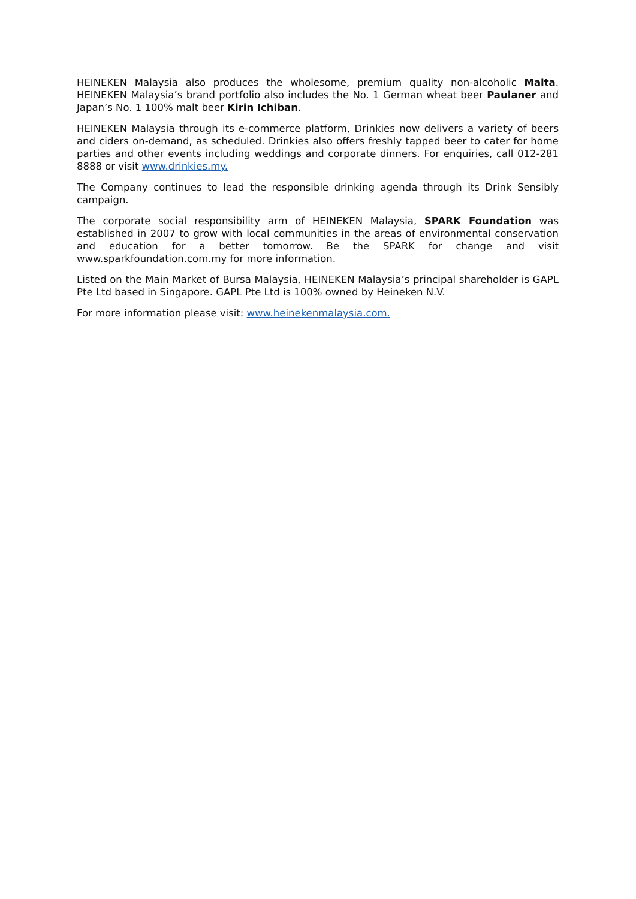HEINEKEN Malaysia also produces the wholesome, premium quality non-alcoholic Malta. HEINEKEN Malaysia’s brand portfolio also includes the No. 1 German wheat beer Paulaner and Japan’s No. 1 100% malt beer Kirin Ichiban.
HEINEKEN Malaysia through its e-commerce platform, Drinkies now delivers a variety of beers and ciders on-demand, as scheduled. Drinkies also offers freshly tapped beer to cater for home parties and other events including weddings and corporate dinners. For enquiries, call 012-281 8888 or visit www.drinkies.my.
The Company continues to lead the responsible drinking agenda through its Drink Sensibly campaign.
The corporate social responsibility arm of HEINEKEN Malaysia, SPARK Foundation was established in 2007 to grow with local communities in the areas of environmental conservation and education for a better tomorrow. Be the SPARK for change and visit www.sparkfoundation.com.my for more information.
Listed on the Main Market of Bursa Malaysia, HEINEKEN Malaysia’s principal shareholder is GAPL Pte Ltd based in Singapore. GAPL Pte Ltd is 100% owned by Heineken N.V.
For more information please visit: www.heinekenmalaysia.com.